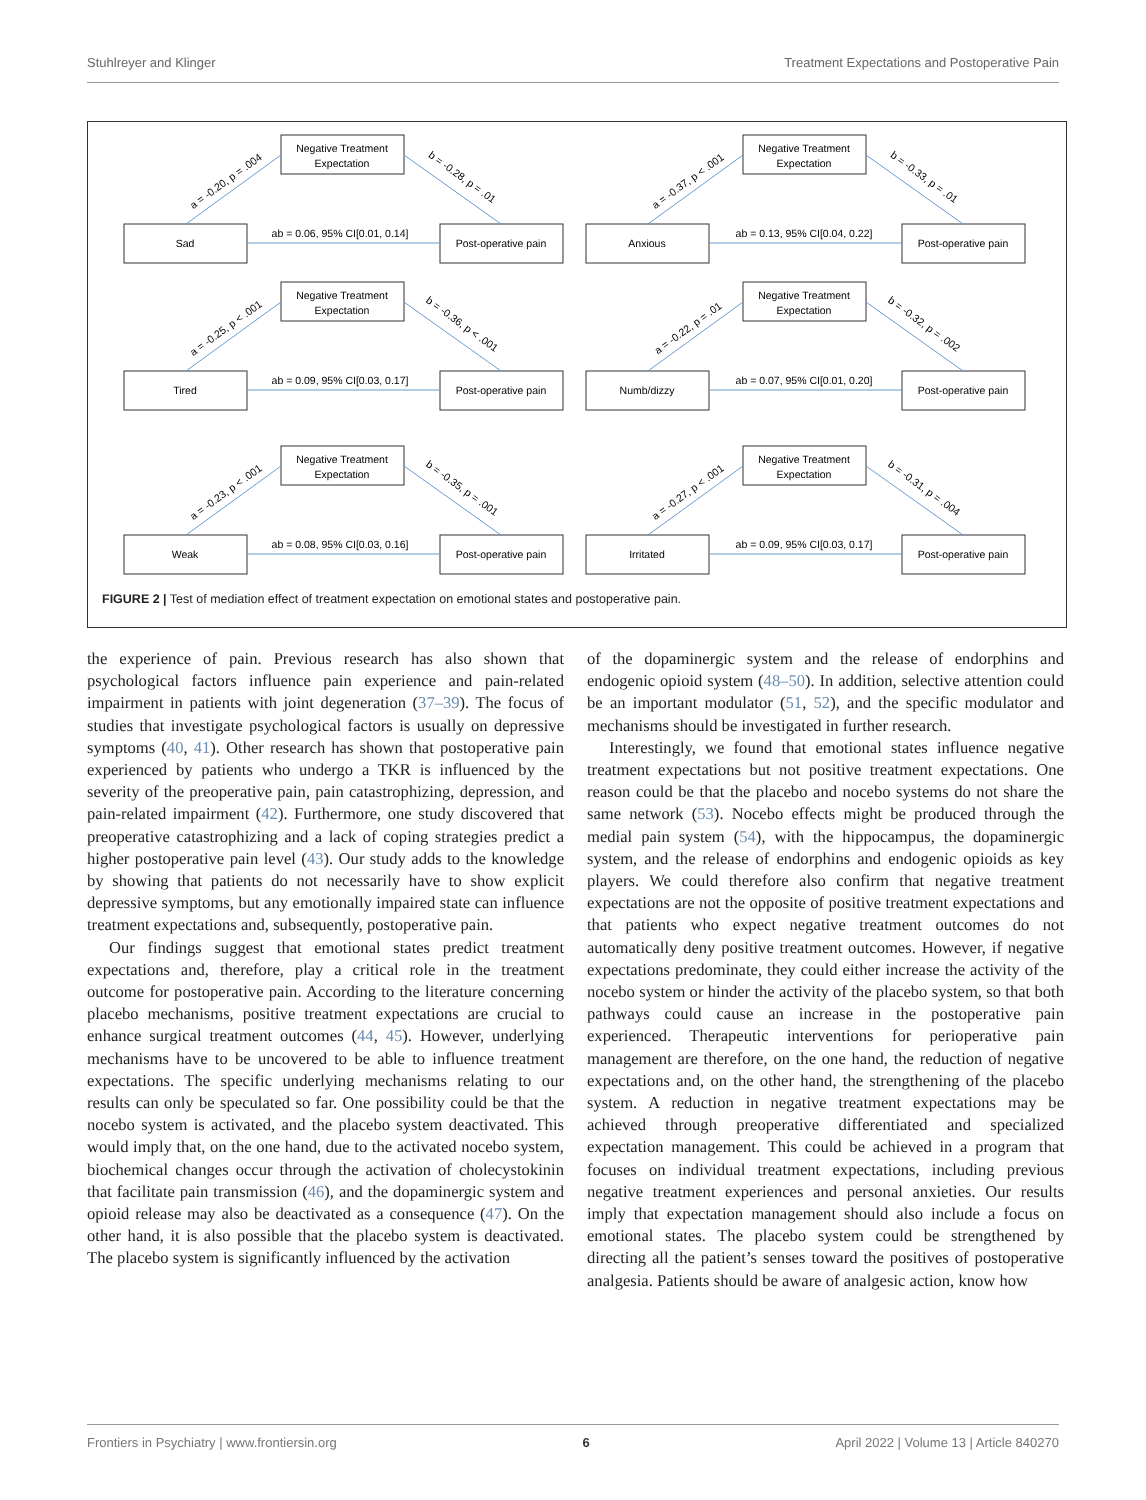Stuhlreyer and Klinger Treatment Expectations and Postoperative Pain
Sad
Negative Treatment
Expectation
Post-operative pain
ab = 0.06, 95% CI[0.01, 0.14]
Anxious
Negative Treatment
Expectation
Post-operative pain
ab = 0.13, 95% CI[0.04, 0.22]
Tired
Negative Treatment
Expectation
Post-operative pain
ab = 0.09, 95% CI[0.03, 0.17]
Numb/dizzy
Negative Treatment
Expectation
Post-operative pain
ab = 0.07, 95% CI[0.01, 0.20]
Weak
Negative Treatment
Expectation
Post-operative pain
ab = 0.08, 95% CI[0.03, 0.16]
Irritated
Negative Treatment
Expectation
Post-operative pain
ab = 0.09, 95% CI[0.03, 0.17]
a = -0.20, p = .004
b = -0.28, p = .01
a = -0.37, p < .001
b = -0.33, p = .01
a = -0.25, p < .001
b = -0.36, p < .001
a = -0.22, p = .01
b = -0.32, p = .002
a = -0.23, p < .001
b = -0.35, p = .001
a = -0.27, p < .001
b = -0.31, p = .004
FIGURE 2 | Test of mediation effect of treatment expectation on emotional states and postoperative pain.
the experience of pain. Previous research has also shown that psychological factors influence pain experience and pain-related impairment in patients with joint degeneration (37–39). The focus of studies that investigate psychological factors is usually on depressive symptoms (40, 41). Other research has shown that postoperative pain experienced by patients who undergo a TKR is influenced by the severity of the preoperative pain, pain catastrophizing, depression, and pain-related impairment (42). Furthermore, one study discovered that preoperative catastrophizing and a lack of coping strategies predict a higher postoperative pain level (43). Our study adds to the knowledge by showing that patients do not necessarily have to show explicit depressive symptoms, but any emotionally impaired state can influence treatment expectations and, subsequently, postoperative pain.
Our findings suggest that emotional states predict treatment expectations and, therefore, play a critical role in the treatment outcome for postoperative pain. According to the literature concerning placebo mechanisms, positive treatment expectations are crucial to enhance surgical treatment outcomes (44, 45). However, underlying mechanisms have to be uncovered to be able to influence treatment expectations. The specific underlying mechanisms relating to our results can only be speculated so far. One possibility could be that the nocebo system is activated, and the placebo system deactivated. This would imply that, on the one hand, due to the activated nocebo system, biochemical changes occur through the activation of cholecystokinin that facilitate pain transmission (46), and the dopaminergic system and opioid release may also be deactivated as a consequence (47). On the other hand, it is also possible that the placebo system is deactivated. The placebo system is significantly influenced by the activation
of the dopaminergic system and the release of endorphins and endogenic opioid system (48–50). In addition, selective attention could be an important modulator (51, 52), and the specific modulator and mechanisms should be investigated in further research.
Interestingly, we found that emotional states influence negative treatment expectations but not positive treatment expectations. One reason could be that the placebo and nocebo systems do not share the same network (53). Nocebo effects might be produced through the medial pain system (54), with the hippocampus, the dopaminergic system, and the release of endorphins and endogenic opioids as key players. We could therefore also confirm that negative treatment expectations are not the opposite of positive treatment expectations and that patients who expect negative treatment outcomes do not automatically deny positive treatment outcomes. However, if negative expectations predominate, they could either increase the activity of the nocebo system or hinder the activity of the placebo system, so that both pathways could cause an increase in the postoperative pain experienced. Therapeutic interventions for perioperative pain management are therefore, on the one hand, the reduction of negative expectations and, on the other hand, the strengthening of the placebo system. A reduction in negative treatment expectations may be achieved through preoperative differentiated and specialized expectation management. This could be achieved in a program that focuses on individual treatment expectations, including previous negative treatment experiences and personal anxieties. Our results imply that expectation management should also include a focus on emotional states. The placebo system could be strengthened by directing all the patient’s senses toward the positives of postoperative analgesia. Patients should be aware of analgesic action, know how
Frontiers in Psychiatry | www.frontiersin.org 6 April 2022 | Volume 13 | Article 840270